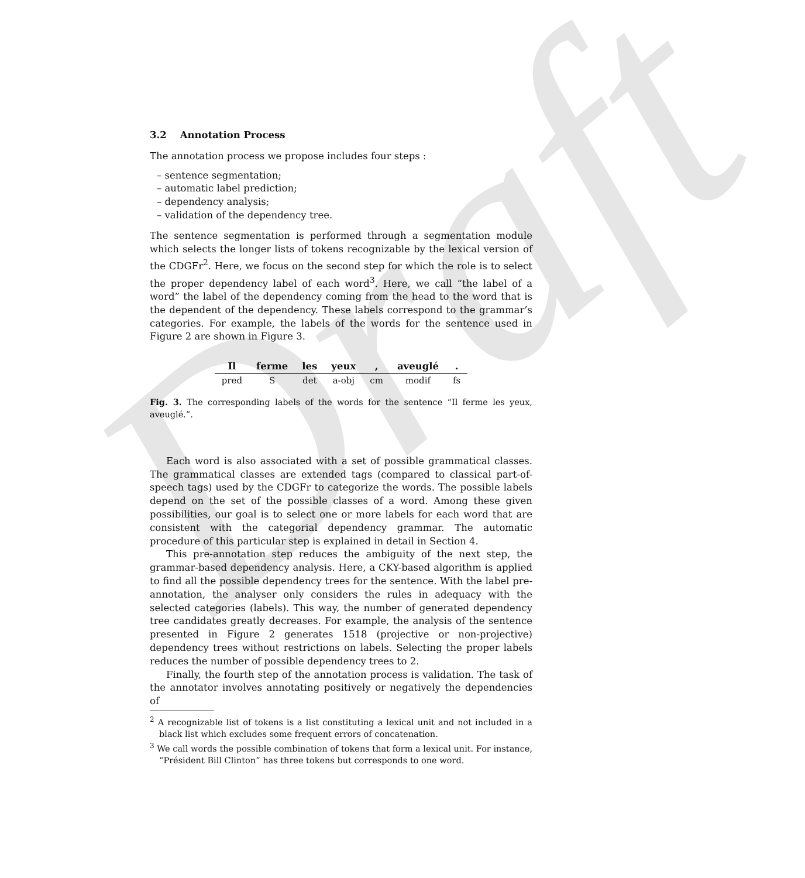Draft
3.2 Annotation Process
The annotation process we propose includes four steps :
– sentence segmentation;
– automatic label prediction;
– dependency analysis;
– validation of the dependency tree.
The sentence segmentation is performed through a segmentation module which selects the longer lists of tokens recognizable by the lexical version of the CDGFr<sup>2</sup>. Here, we focus on the second step for which the role is to select the proper dependency label of each word<sup>3</sup>. Here, we call “the label of a word” the label of the dependency coming from the head to the word that is the dependent of the dependency. These labels correspond to the grammar’s categories. For example, the labels of the words for the sentence used in Figure 2 are shown in Figure 3.
| Il | ferme | les | yeux | , | aveuglé | . |
| --- | --- | --- | --- | --- | --- | --- |
| pred | S | det | a-obj | cm | modif | fs |
Fig. 3. The corresponding labels of the words for the sentence “Il ferme les yeux, aveuglé.”.
Each word is also associated with a set of possible grammatical classes. The grammatical classes are extended tags (compared to classical part-of-speech tags) used by the CDGFr to categorize the words. The possible labels depend on the set of the possible classes of a word. Among these given possibilities, our goal is to select one or more labels for each word that are consistent with the categorial dependency grammar. The automatic procedure of this particular step is explained in detail in Section 4.
This pre-annotation step reduces the ambiguity of the next step, the grammar-based dependency analysis. Here, a CKY-based algorithm is applied to find all the possible dependency trees for the sentence. With the label pre-annotation, the analyser only considers the rules in adequacy with the selected categories (labels). This way, the number of generated dependency tree candidates greatly decreases. For example, the analysis of the sentence presented in Figure 2 generates 1518 (projective or non-projective) dependency trees without restrictions on labels. Selecting the proper labels reduces the number of possible dependency trees to 2.
Finally, the fourth step of the annotation process is validation. The task of the annotator involves annotating positively or negatively the dependencies of
<sup>2</sup> A recognizable list of tokens is a list constituting a lexical unit and not included in a black list which excludes some frequent errors of concatenation.
<sup>3</sup> We call words the possible combination of tokens that form a lexical unit. For instance, “Président Bill Clinton” has three tokens but corresponds to one word.